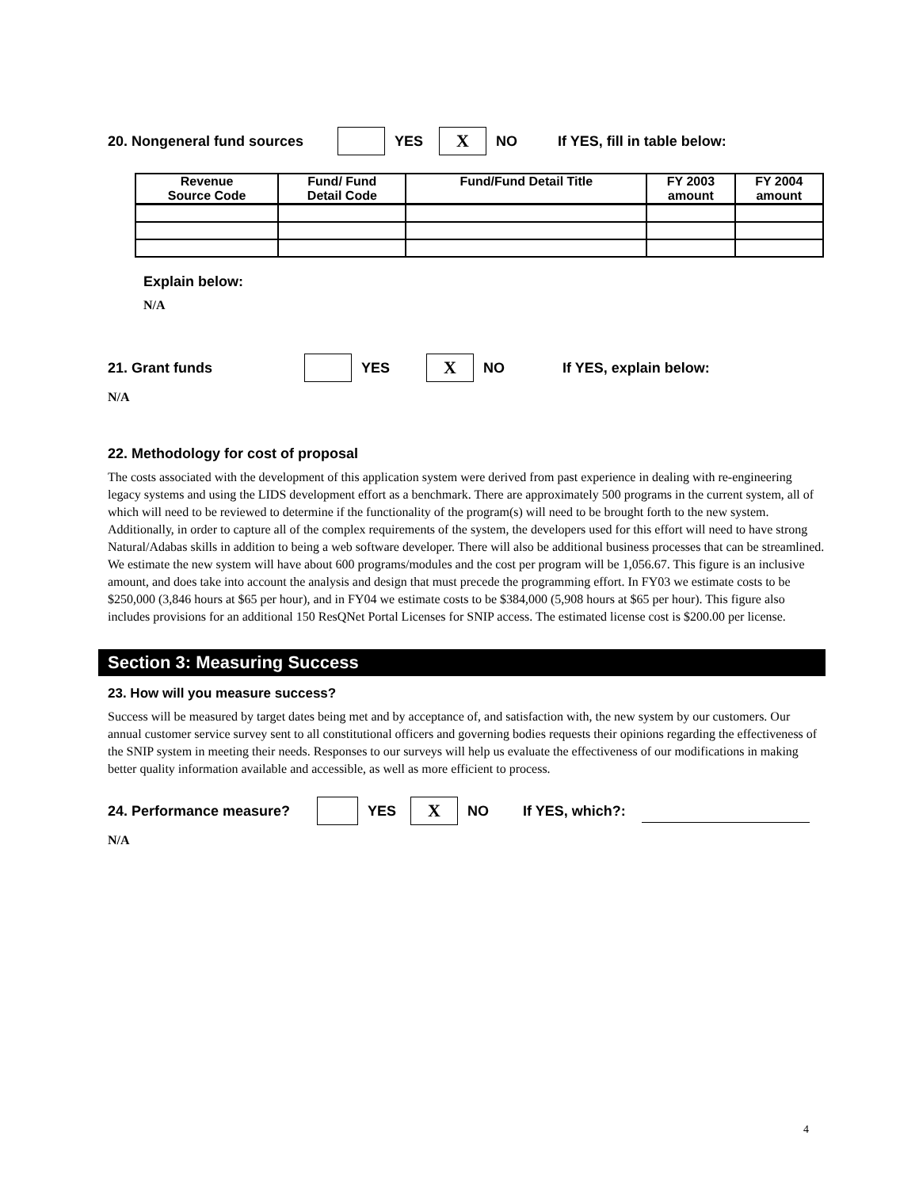20. Nongeneral fund sources YES X NO If YES, fill in table below:
| Revenue Source Code | Fund/ Fund Detail Code | Fund/Fund Detail Title | FY 2003 amount | FY 2004 amount |
| --- | --- | --- | --- | --- |
Explain below:
N/A
21. Grant funds YES X NO If YES, explain below:
N/A
22. Methodology for cost of proposal
The costs associated with the development of this application system were derived from past experience in dealing with re-engineering legacy systems and using the LIDS development effort as a benchmark. There are approximately 500 programs in the current system, all of which will need to be reviewed to determine if the functionality of the program(s) will need to be brought forth to the new system. Additionally, in order to capture all of the complex requirements of the system, the developers used for this effort will need to have strong Natural/Adabas skills in addition to being a web software developer. There will also be additional business processes that can be streamlined. We estimate the new system will have about 600 programs/modules and the cost per program will be 1,056.67. This figure is an inclusive amount, and does take into account the analysis and design that must precede the programming effort. In FY03 we estimate costs to be $250,000 (3,846 hours at $65 per hour), and in FY04 we estimate costs to be $384,000 (5,908 hours at $65 per hour). This figure also includes provisions for an additional 150 ResQNet Portal Licenses for SNIP access. The estimated license cost is $200.00 per license.
Section 3: Measuring Success
23. How will you measure success?
Success will be measured by target dates being met and by acceptance of, and satisfaction with, the new system by our customers. Our annual customer service survey sent to all constitutional officers and governing bodies requests their opinions regarding the effectiveness of the SNIP system in meeting their needs. Responses to our surveys will help us evaluate the effectiveness of our modifications in making better quality information available and accessible, as well as more efficient to process.
24. Performance measure? YES X NO If YES, which?:
N/A
4